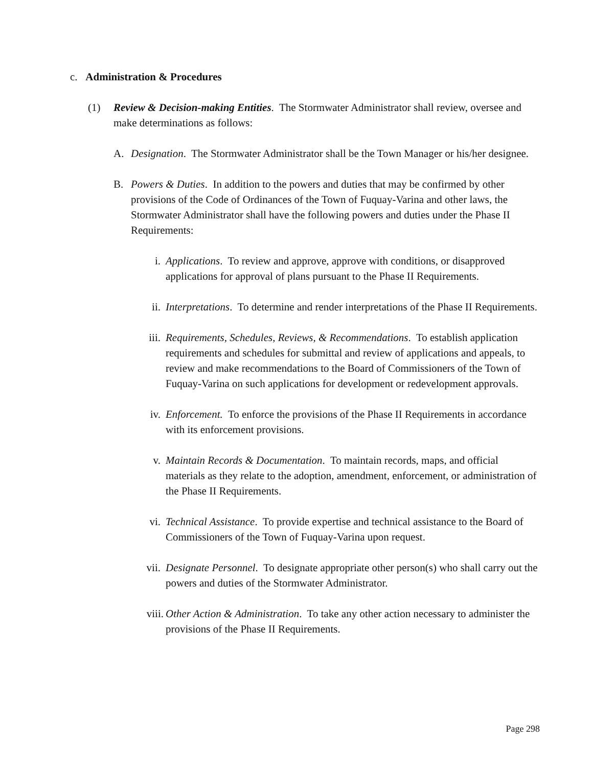c. Administration & Procedures
(1) Review & Decision-making Entities. The Stormwater Administrator shall review, oversee and make determinations as follows:
A. Designation. The Stormwater Administrator shall be the Town Manager or his/her designee.
B. Powers & Duties. In addition to the powers and duties that may be confirmed by other provisions of the Code of Ordinances of the Town of Fuquay-Varina and other laws, the Stormwater Administrator shall have the following powers and duties under the Phase II Requirements:
i. Applications. To review and approve, approve with conditions, or disapproved applications for approval of plans pursuant to the Phase II Requirements.
ii. Interpretations. To determine and render interpretations of the Phase II Requirements.
iii.
Requirements, Schedules, Reviews, & Recommendations. To establish application requirements and schedules for submittal and review of applications and appeals, to review and make recommendations to the Board of Commissioners of the Town of Fuquay-Varina on such applications for development or redevelopment approvals.
iv. Enforcement. To enforce the provisions of the Phase II Requirements in accordance with its enforcement provisions.
v. Maintain Records & Documentation. To maintain records, maps, and official materials as they relate to the adoption, amendment, enforcement, or administration of the Phase II Requirements.
vi. Technical Assistance. To provide expertise and technical assistance to the Board of Commissioners of the Town of Fuquay-Varina upon request.
vii.
Designate Personnel. To designate appropriate other person(s) who shall carry out the powers and duties of the Stormwater Administrator.
viii.
Other Action & Administration. To take any other action necessary to administer the provisions of the Phase II Requirements.
Page 298